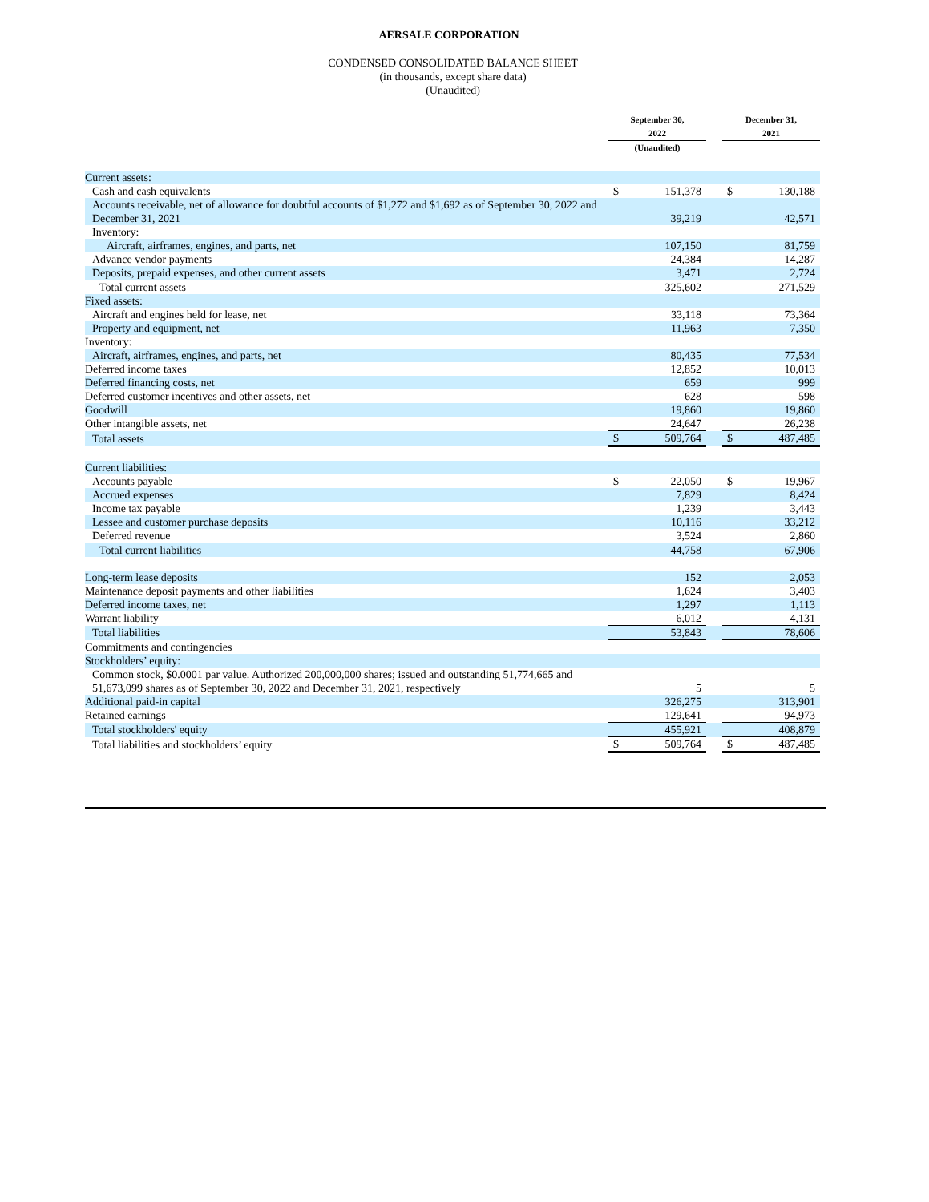AERSALE CORPORATION
CONDENSED CONSOLIDATED BALANCE SHEET
(in thousands, except share data)
(Unaudited)
| | September 30, 2022 | | | December 31, 2021 | |
| --- | --- | --- | --- | --- | --- |
| | (Unaudited) | | | | |
| Current assets: | | | | | |
| Cash and cash equivalents | $ | 151,378 | | $ | 130,188 |
| Accounts receivable, net of allowance for doubtful accounts of $1,272 and $1,692 as of September 30, 2022 and December 31, 2021 | | 39,219 | | | 42,571 |
| Inventory: | | | | | |
| Aircraft, airframes, engines, and parts, net | | 107,150 | | | 81,759 |
| Advance vendor payments | | 24,384 | | | 14,287 |
| Deposits, prepaid expenses, and other current assets | | 3,471 | | | 2,724 |
| Total current assets | | 325,602 | | | 271,529 |
| Fixed assets: | | | | | |
| Aircraft and engines held for lease, net | | 33,118 | | | 73,364 |
| Property and equipment, net | | 11,963 | | | 7,350 |
| Inventory: | | | | | |
| Aircraft, airframes, engines, and parts, net | | 80,435 | | | 77,534 |
| Deferred income taxes | | 12,852 | | | 10,013 |
| Deferred financing costs, net | | 659 | | | 999 |
| Deferred customer incentives and other assets, net | | 628 | | | 598 |
| Goodwill | | 19,860 | | | 19,860 |
| Other intangible assets, net | | 24,647 | | | 26,238 |
| Total assets | $ | 509,764 | | $ | 487,485 |
| Current liabilities: | | | | | |
| Accounts payable | $ | 22,050 | | $ | 19,967 |
| Accrued expenses | | 7,829 | | | 8,424 |
| Income tax payable | | 1,239 | | | 3,443 |
| Lessee and customer purchase deposits | | 10,116 | | | 33,212 |
| Deferred revenue | | 3,524 | | | 2,860 |
| Total current liabilities | | 44,758 | | | 67,906 |
| Long-term lease deposits | | 152 | | | 2,053 |
| Maintenance deposit payments and other liabilities | | 1,624 | | | 3,403 |
| Deferred income taxes, net | | 1,297 | | | 1,113 |
| Warrant liability | | 6,012 | | | 4,131 |
| Total liabilities | | 53,843 | | | 78,606 |
| Commitments and contingencies | | | | | |
| Stockholders’ equity: | | | | | |
| Common stock, $0.0001 par value. Authorized 200,000,000 shares; issued and outstanding 51,774,665 and 51,673,099 shares as of September 30, 2022 and December 31, 2021, respectively | | 5 | | | 5 |
| Additional paid-in capital | | 326,275 | | | 313,901 |
| Retained earnings | | 129,641 | | | 94,973 |
| Total stockholders' equity | | 455,921 | | | 408,879 |
| Total liabilities and stockholders’ equity | $ | 509,764 | | $ | 487,485 |